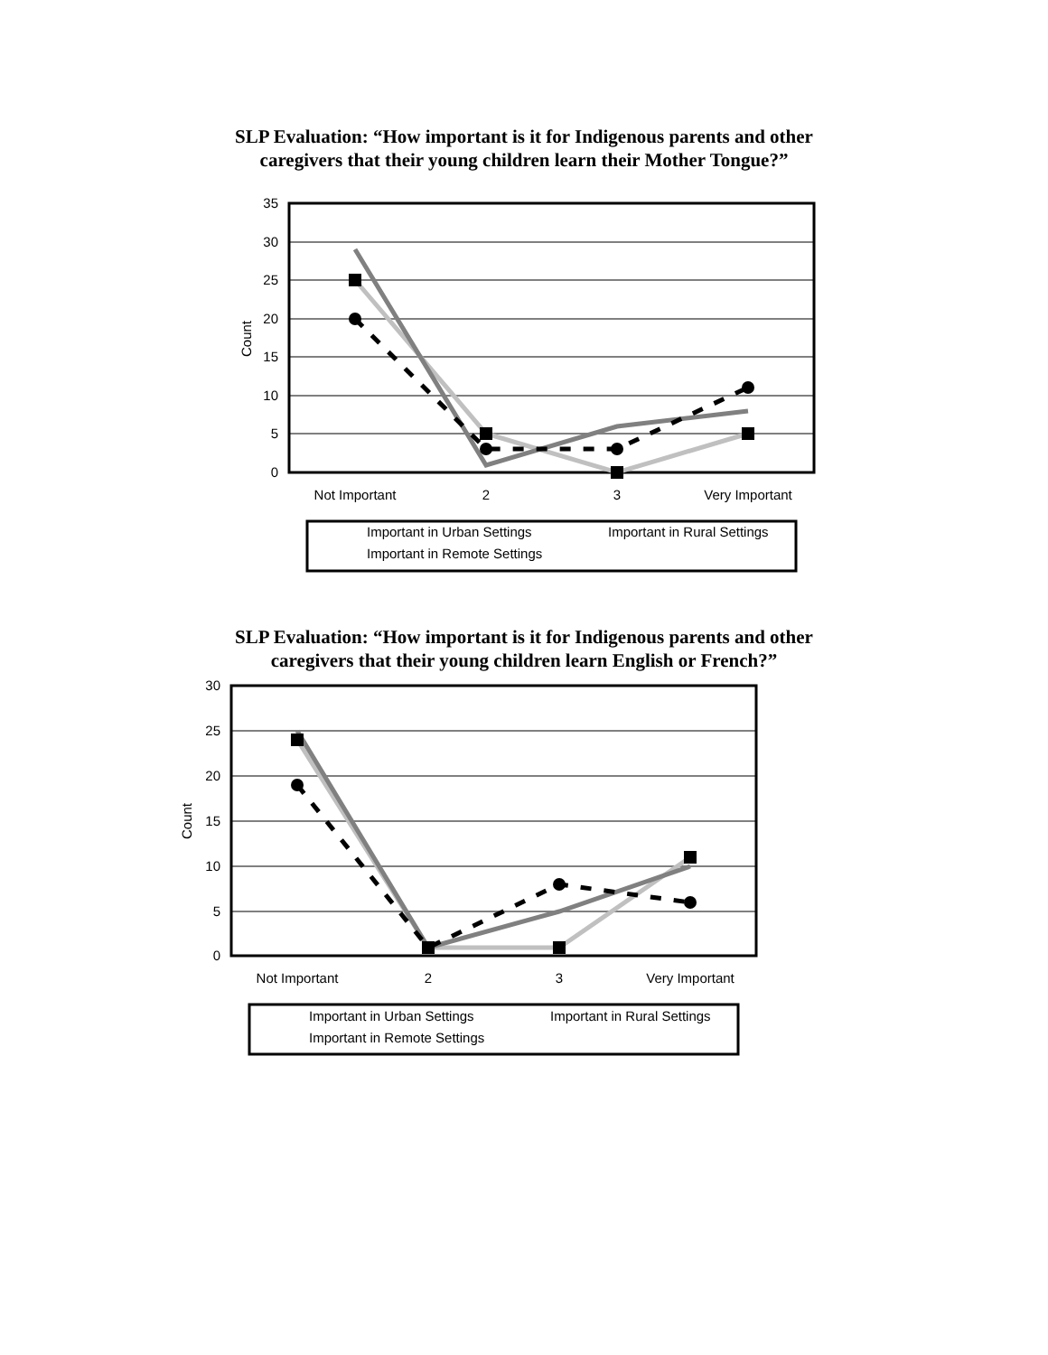SLP Evaluation: “How important is it for Indigenous parents and other
caregivers that their young children learn their Mother Tongue?”
35
30
25
20
15
10
5
0
Count
Not Important
2
3
Very Important
Important in Urban Settings
Important in Rural Settings
Important in Remote Settings
SLP Evaluation: “How important is it for Indigenous parents and other
caregivers that their young children learn English or French?”
30
25
20
15
10
5
0
Count
Not Important
2
3
Very Important
Important in Urban Settings
Important in Rural Settings
Important in Remote Settings